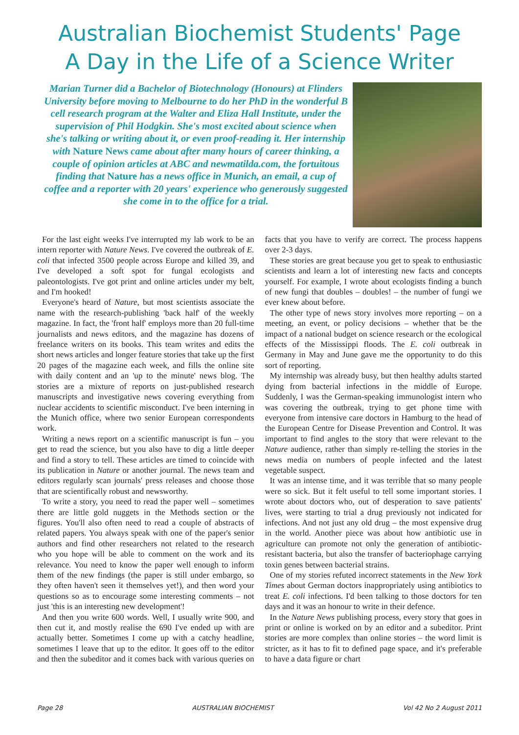Australian Biochemist Students' Page
A Day in the Life of a Science Writer
Marian Turner did a Bachelor of Biotechnology (Honours) at Flinders University before moving to Melbourne to do her PhD in the wonderful B cell research program at the Walter and Eliza Hall Institute, under the supervision of Phil Hodgkin. She's most excited about science when she's talking or writing about it, or even proof-reading it. Her internship with Nature News came about after many hours of career thinking, a couple of opinion articles at ABC and newmatilda.com, the fortuitous finding that Nature has a news office in Munich, an email, a cup of coffee and a reporter with 20 years' experience who generously suggested she come in to the office for a trial.
For the last eight weeks I've interrupted my lab work to be an intern reporter with Nature News. I've covered the outbreak of E. coli that infected 3500 people across Europe and killed 39, and I've developed a soft spot for fungal ecologists and paleontologists. I've got print and online articles under my belt, and I'm hooked!
Everyone's heard of Nature, but most scientists associate the name with the research-publishing 'back half' of the weekly magazine. In fact, the 'front half' employs more than 20 full-time journalists and news editors, and the magazine has dozens of freelance writers on its books. This team writes and edits the short news articles and longer feature stories that take up the first 20 pages of the magazine each week, and fills the online site with daily content and an 'up to the minute' news blog. The stories are a mixture of reports on just-published research manuscripts and investigative news covering everything from nuclear accidents to scientific misconduct. I've been interning in the Munich office, where two senior European correspondents work.
Writing a news report on a scientific manuscript is fun – you get to read the science, but you also have to dig a little deeper and find a story to tell. These articles are timed to coincide with its publication in Nature or another journal. The news team and editors regularly scan journals' press releases and choose those that are scientifically robust and newsworthy.
To write a story, you need to read the paper well – sometimes there are little gold nuggets in the Methods section or the figures. You'll also often need to read a couple of abstracts of related papers. You always speak with one of the paper's senior authors and find other researchers not related to the research who you hope will be able to comment on the work and its relevance. You need to know the paper well enough to inform them of the new findings (the paper is still under embargo, so they often haven't seen it themselves yet!), and then word your questions so as to encourage some interesting comments – not just 'this is an interesting new development'!
And then you write 600 words. Well, I usually write 900, and then cut it, and mostly realise the 690 I've ended up with are actually better. Sometimes I come up with a catchy headline, sometimes I leave that up to the editor. It goes off to the editor and then the subeditor and it comes back with various queries on facts that you have to verify are correct. The process happens over 2-3 days.
These stories are great because you get to speak to enthusiastic scientists and learn a lot of interesting new facts and concepts yourself. For example, I wrote about ecologists finding a bunch of new fungi that doubles – doubles! – the number of fungi we ever knew about before.
The other type of news story involves more reporting – on a meeting, an event, or policy decisions – whether that be the impact of a national budget on science research or the ecological effects of the Mississippi floods. The E. coli outbreak in Germany in May and June gave me the opportunity to do this sort of reporting.
My internship was already busy, but then healthy adults started dying from bacterial infections in the middle of Europe. Suddenly, I was the German-speaking immunologist intern who was covering the outbreak, trying to get phone time with everyone from intensive care doctors in Hamburg to the head of the European Centre for Disease Prevention and Control. It was important to find angles to the story that were relevant to the Nature audience, rather than simply re-telling the stories in the news media on numbers of people infected and the latest vegetable suspect.
It was an intense time, and it was terrible that so many people were so sick. But it felt useful to tell some important stories. I wrote about doctors who, out of desperation to save patients' lives, were starting to trial a drug previously not indicated for infections. And not just any old drug – the most expensive drug in the world. Another piece was about how antibiotic use in agriculture can promote not only the generation of antibiotic-resistant bacteria, but also the transfer of bacteriophage carrying toxin genes between bacterial strains.
One of my stories refuted incorrect statements in the New York Times about German doctors inappropriately using antibiotics to treat E. coli infections. I'd been talking to those doctors for ten days and it was an honour to write in their defence.
In the Nature News publishing process, every story that goes in print or online is worked on by an editor and a subeditor. Print stories are more complex than online stories – the word limit is stricter, as it has to fit to defined page space, and it's preferable to have a data figure or chart
Page 28 AUSTRALIAN BIOCHEMIST Vol 42 No 2 August 2011